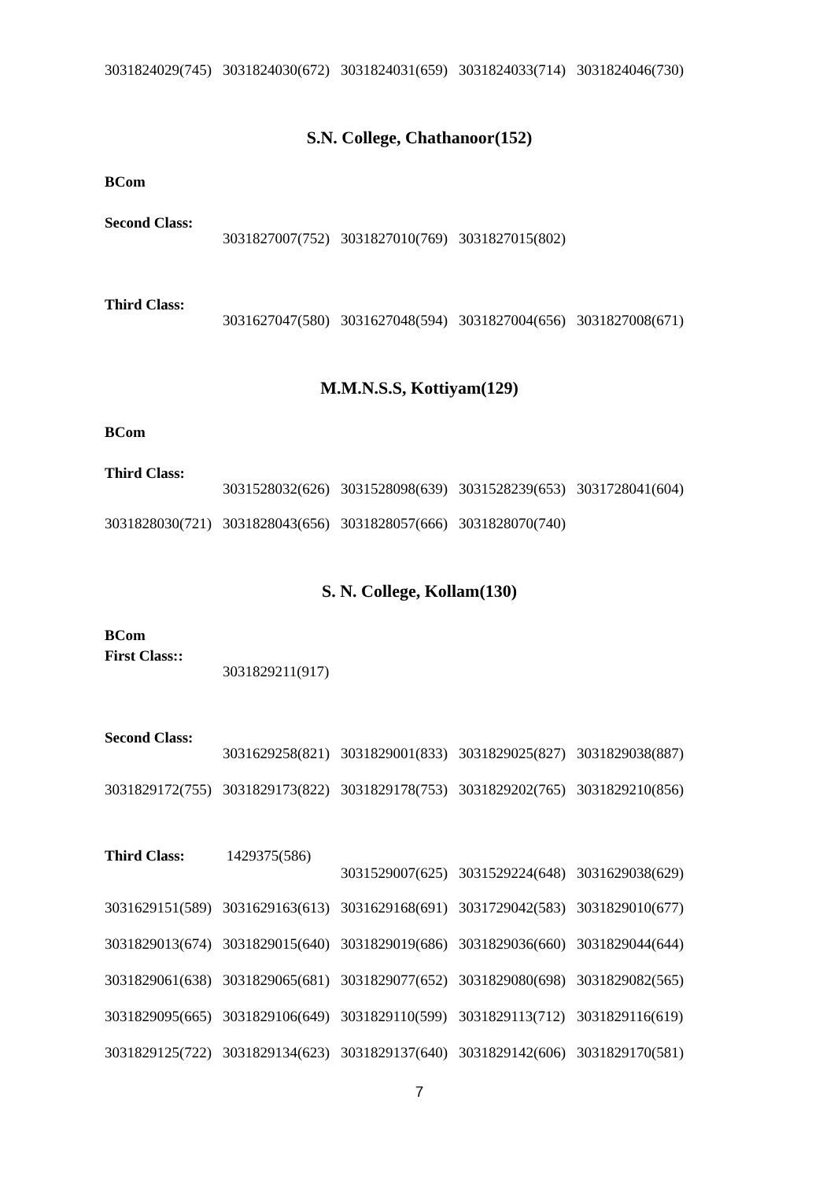3031824029(745) 3031824030(672) 3031824031(659) 3031824033(714) 3031824046(730)
S.N. College, Chathanoor(152)
BCom
Second Class:
3031827007(752) 3031827010(769) 3031827015(802)
Third Class:
3031627047(580) 3031627048(594) 3031827004(656) 3031827008(671)
M.M.N.S.S, Kottiyam(129)
BCom
Third Class:
3031528032(626) 3031528098(639) 3031528239(653) 3031728041(604)
3031828030(721) 3031828043(656) 3031828057(666) 3031828070(740)
S. N. College, Kollam(130)
BCom
First Class::
3031829211(917)
Second Class:
3031629258(821) 3031829001(833) 3031829025(827) 3031829038(887)
3031829172(755) 3031829173(822) 3031829178(753) 3031829202(765) 3031829210(856)
Third Class: 1429375(586)
3031529007(625) 3031529224(648) 3031629038(629)
3031629151(589) 3031629163(613) 3031629168(691) 3031729042(583) 3031829010(677)
3031829013(674) 3031829015(640) 3031829019(686) 3031829036(660) 3031829044(644)
3031829061(638) 3031829065(681) 3031829077(652) 3031829080(698) 3031829082(565)
3031829095(665) 3031829106(649) 3031829110(599) 3031829113(712) 3031829116(619)
3031829125(722) 3031829134(623) 3031829137(640) 3031829142(606) 3031829170(581)
7